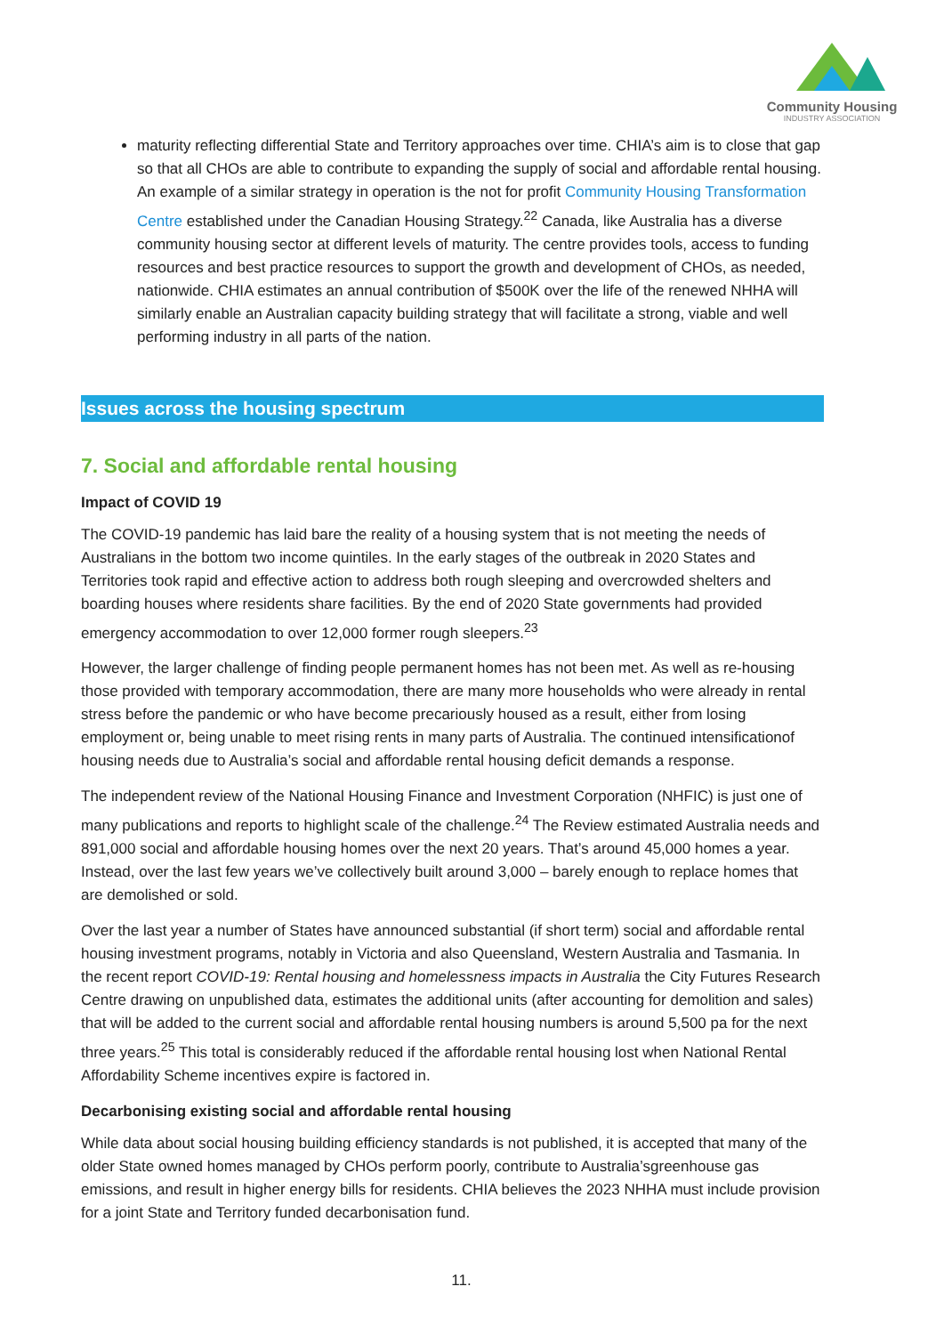Community Housing
INDUSTRY ASSOCIATION
maturity reflecting differential State and Territory approaches over time. CHIA’s aim is to close that gap so that all CHOs are able to contribute to expanding the supply of social and affordable rental housing. An example of a similar strategy in operation is the not for profit Community Housing Transformation Centre established under the Canadian Housing Strategy.<sup>22</sup> Canada, like Australia has a diverse community housing sector at different levels of maturity. The centre provides tools, access to funding resources and best practice resources to support the growth and development of CHOs, as needed, nationwide. CHIA estimates an annual contribution of $500K over the life of the renewed NHHA will similarly enable an Australian capacity building strategy that will facilitate a strong, viable and well performing industry in all parts of the nation.
Issues across the housing spectrum
7. Social and affordable rental housing
Impact of COVID 19
The COVID-19 pandemic has laid bare the reality of a housing system that is not meeting the needs of Australians in the bottom two income quintiles. In the early stages of the outbreak in 2020 States and Territories took rapid and effective action to address both rough sleeping and overcrowded shelters and boarding houses where residents share facilities. By the end of 2020 State governments had provided emergency accommodation to over 12,000 former rough sleepers.<sup>23</sup>
However, the larger challenge of finding people permanent homes has not been met. As well as re-housing those provided with temporary accommodation, there are many more households who were already in rental stress before the pandemic or who have become precariously housed as a result, either from losing employment or, being unable to meet rising rents in many parts of Australia. The continued intensificationof housing needs due to Australia’s social and affordable rental housing deficit demands a response.
The independent review of the National Housing Finance and Investment Corporation (NHFIC) is just one of many publications and reports to highlight scale of the challenge.<sup>24</sup> The Review estimated Australia needs and 891,000 social and affordable housing homes over the next 20 years. That’s around 45,000 homes a year. Instead, over the last few years we’ve collectively built around 3,000 – barely enough to replace homes that are demolished or sold.
Over the last year a number of States have announced substantial (if short term) social and affordable rental housing investment programs, notably in Victoria and also Queensland, Western Australia and Tasmania. In the recent report COVID-19: Rental housing and homelessness impacts in Australia the City Futures Research Centre drawing on unpublished data, estimates the additional units (after accounting for demolition and sales) that will be added to the current social and affordable rental housing numbers is around 5,500 pa for the next three years.<sup>25</sup> This total is considerably reduced if the affordable rental housing lost when National Rental Affordability Scheme incentives expire is factored in.
Decarbonising existing social and affordable rental housing
While data about social housing building efficiency standards is not published, it is accepted that many of the older State owned homes managed by CHOs perform poorly, contribute to Australia’sgreenhouse gas emissions, and result in higher energy bills for residents. CHIA believes the 2023 NHHA must include provision for a joint State and Territory funded decarbonisation fund.
11.